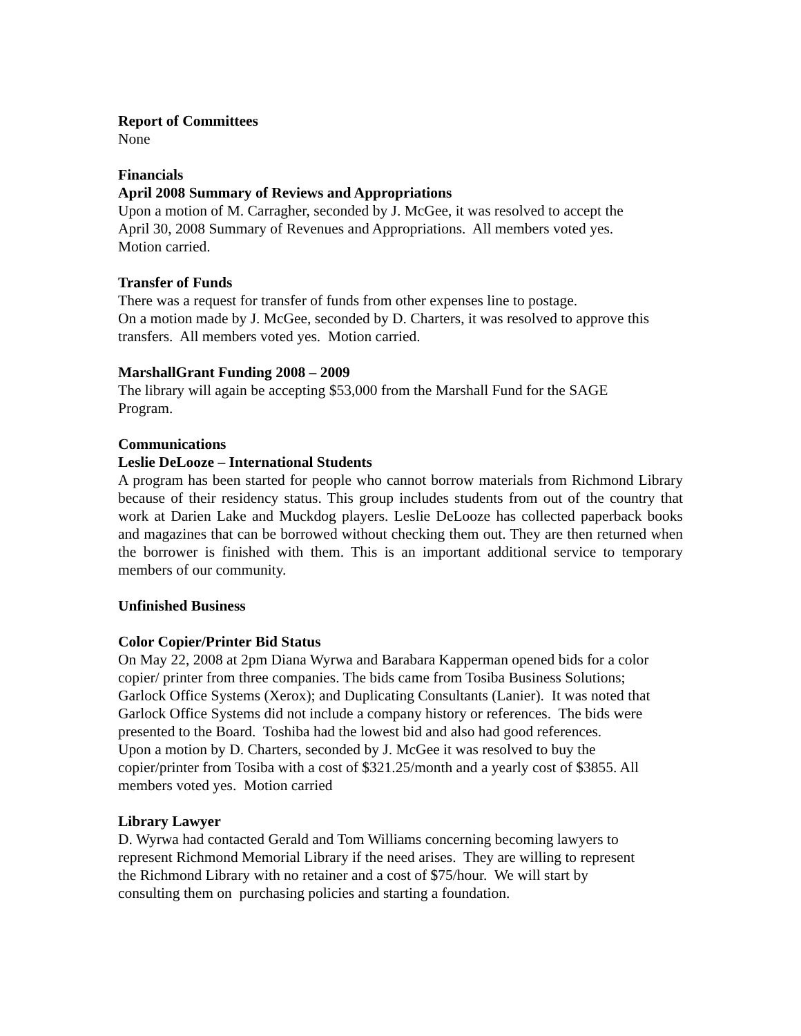Report of Committees
None
Financials
April 2008 Summary of Reviews and Appropriations
Upon a motion of M. Carragher, seconded by J. McGee, it was resolved to accept the
April 30, 2008 Summary of Revenues and Appropriations. All members voted yes.
Motion carried.
Transfer of Funds
There was a request for transfer of funds from other expenses line to postage.
On a motion made by J. McGee, seconded by D. Charters, it was resolved to approve this
transfers. All members voted yes. Motion carried.
MarshallGrant Funding 2008 – 2009
The library will again be accepting $53,000 from the Marshall Fund for the SAGE
Program.
Communications
Leslie DeLooze – International Students
A program has been started for people who cannot borrow materials from Richmond Library because of their residency status. This group includes students from out of the country that work at Darien Lake and Muckdog players. Leslie DeLooze has collected paperback books and magazines that can be borrowed without checking them out. They are then returned when the borrower is finished with them. This is an important additional service to temporary members of our community.
Unfinished Business
Color Copier/Printer Bid Status
On May 22, 2008 at 2pm Diana Wyrwa and Barabara Kapperman opened bids for a color
copier/ printer from three companies. The bids came from Tosiba Business Solutions;
Garlock Office Systems (Xerox); and Duplicating Consultants (Lanier). It was noted that
Garlock Office Systems did not include a company history or references. The bids were
presented to the Board. Toshiba had the lowest bid and also had good references.
Upon a motion by D. Charters, seconded by J. McGee it was resolved to buy the
copier/printer from Tosiba with a cost of $321.25/month and a yearly cost of $3855. All
members voted yes. Motion carried
Library Lawyer
D. Wyrwa had contacted Gerald and Tom Williams concerning becoming lawyers to
represent Richmond Memorial Library if the need arises. They are willing to represent
the Richmond Library with no retainer and a cost of $75/hour. We will start by
consulting them on purchasing policies and starting a foundation.